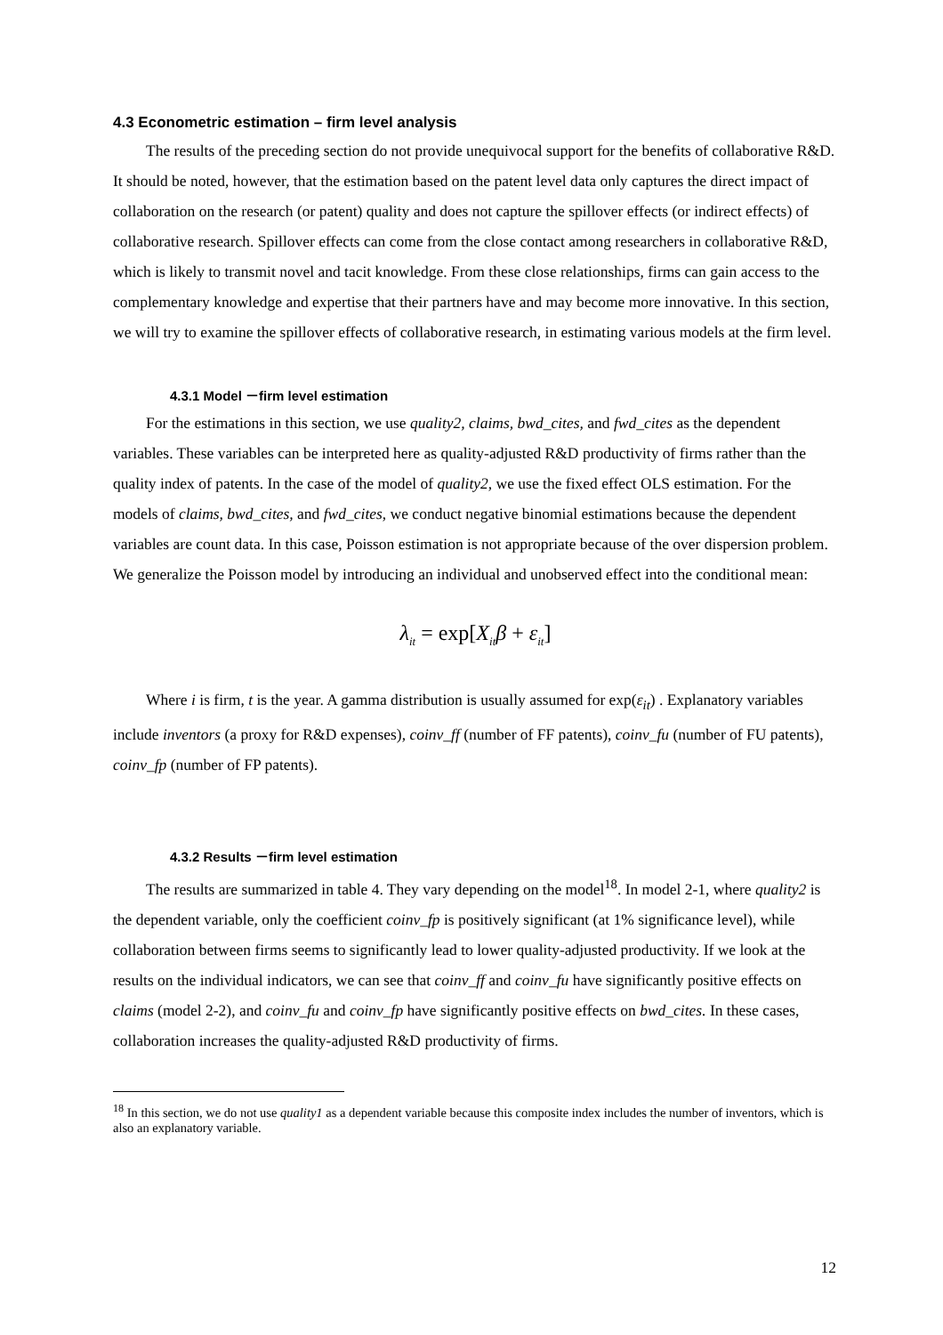4.3 Econometric estimation – firm level analysis
The results of the preceding section do not provide unequivocal support for the benefits of collaborative R&D. It should be noted, however, that the estimation based on the patent level data only captures the direct impact of collaboration on the research (or patent) quality and does not capture the spillover effects (or indirect effects) of collaborative research. Spillover effects can come from the close contact among researchers in collaborative R&D, which is likely to transmit novel and tacit knowledge. From these close relationships, firms can gain access to the complementary knowledge and expertise that their partners have and may become more innovative. In this section, we will try to examine the spillover effects of collaborative research, in estimating various models at the firm level.
4.3.1 Model －firm level estimation
For the estimations in this section, we use quality2, claims, bwd_cites, and fwd_cites as the dependent variables. These variables can be interpreted here as quality-adjusted R&D productivity of firms rather than the quality index of patents. In the case of the model of quality2, we use the fixed effect OLS estimation. For the models of claims, bwd_cites, and fwd_cites, we conduct negative binomial estimations because the dependent variables are count data. In this case, Poisson estimation is not appropriate because of the over dispersion problem. We generalize the Poisson model by introducing an individual and unobserved effect into the conditional mean:
λ<sub>it</sub> = exp[X<sub>it</sub>β + ε<sub>it</sub>]
Where i is firm, t is the year. A gamma distribution is usually assumed for exp(ε<sub>it</sub>) . Explanatory variables include inventors (a proxy for R&D expenses), coinv_ff (number of FF patents), coinv_fu (number of FU patents), coinv_fp (number of FP patents).
4.3.2 Results －firm level estimation
The results are summarized in table 4. They vary depending on the model<sup>18</sup>. In model 2-1, where quality2 is the dependent variable, only the coefficient coinv_fp is positively significant (at 1% significance level), while collaboration between firms seems to significantly lead to lower quality-adjusted productivity. If we look at the results on the individual indicators, we can see that coinv_ff and coinv_fu have significantly positive effects on claims (model 2-2), and coinv_fu and coinv_fp have significantly positive effects on bwd_cites. In these cases, collaboration increases the quality-adjusted R&D productivity of firms.
<sup>18</sup> In this section, we do not use quality1 as a dependent variable because this composite index includes the number of inventors, which is also an explanatory variable.
12